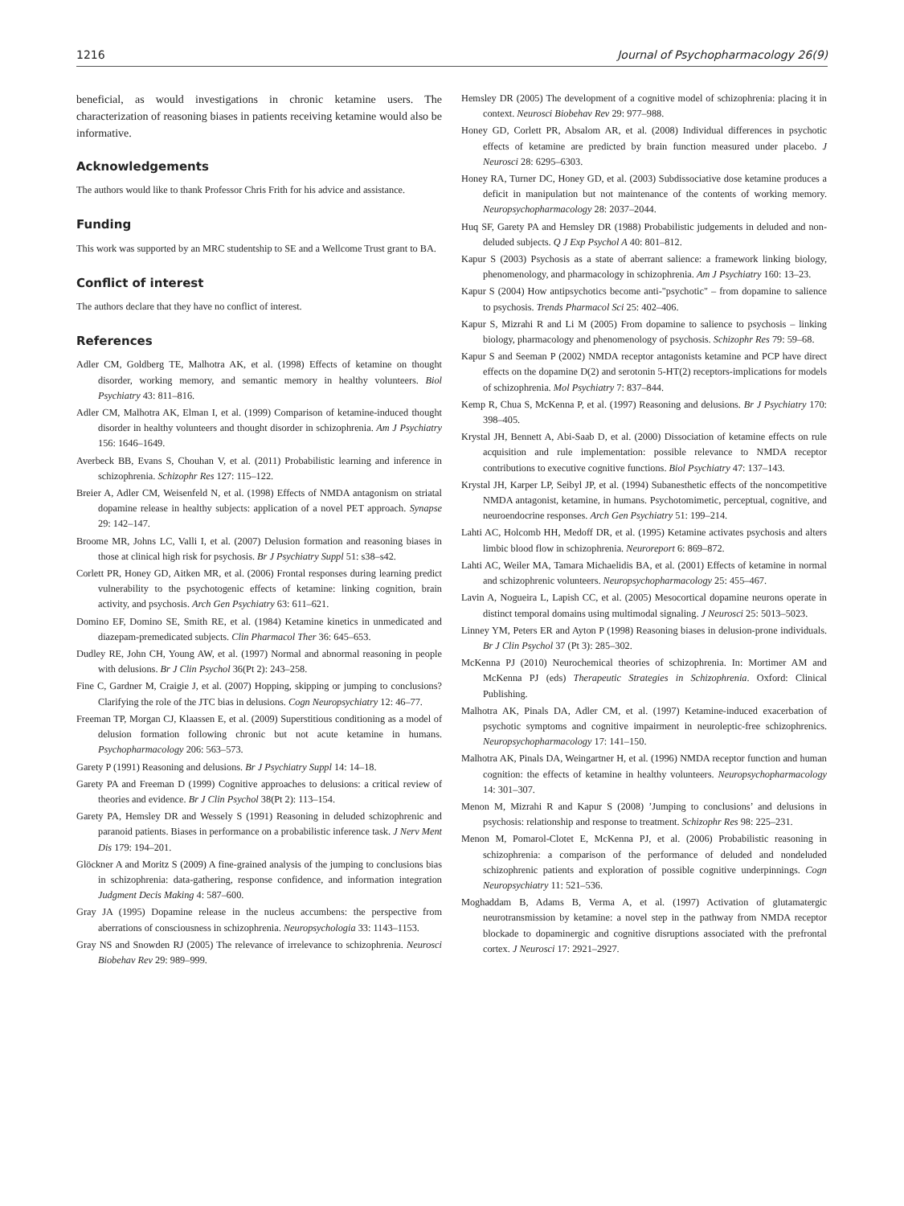1216 Journal of Psychopharmacology 26(9)
beneficial, as would investigations in chronic ketamine users. The characterization of reasoning biases in patients receiving ketamine would also be informative.
Acknowledgements
The authors would like to thank Professor Chris Frith for his advice and assistance.
Funding
This work was supported by an MRC studentship to SE and a Wellcome Trust grant to BA.
Conflict of interest
The authors declare that they have no conflict of interest.
References
Adler CM, Goldberg TE, Malhotra AK, et al. (1998) Effects of ketamine on thought disorder, working memory, and semantic memory in healthy volunteers. Biol Psychiatry 43: 811–816.
Adler CM, Malhotra AK, Elman I, et al. (1999) Comparison of ketamine-induced thought disorder in healthy volunteers and thought disorder in schizophrenia. Am J Psychiatry 156: 1646–1649.
Averbeck BB, Evans S, Chouhan V, et al. (2011) Probabilistic learning and inference in schizophrenia. Schizophr Res 127: 115–122.
Breier A, Adler CM, Weisenfeld N, et al. (1998) Effects of NMDA antagonism on striatal dopamine release in healthy subjects: application of a novel PET approach. Synapse 29: 142–147.
Broome MR, Johns LC, Valli I, et al. (2007) Delusion formation and reasoning biases in those at clinical high risk for psychosis. Br J Psychiatry Suppl 51: s38–s42.
Corlett PR, Honey GD, Aitken MR, et al. (2006) Frontal responses during learning predict vulnerability to the psychotogenic effects of ketamine: linking cognition, brain activity, and psychosis. Arch Gen Psychiatry 63: 611–621.
Domino EF, Domino SE, Smith RE, et al. (1984) Ketamine kinetics in unmedicated and diazepam-premedicated subjects. Clin Pharmacol Ther 36: 645–653.
Dudley RE, John CH, Young AW, et al. (1997) Normal and abnormal reasoning in people with delusions. Br J Clin Psychol 36(Pt 2): 243–258.
Fine C, Gardner M, Craigie J, et al. (2007) Hopping, skipping or jumping to conclusions? Clarifying the role of the JTC bias in delusions. Cogn Neuropsychiatry 12: 46–77.
Freeman TP, Morgan CJ, Klaassen E, et al. (2009) Superstitious conditioning as a model of delusion formation following chronic but not acute ketamine in humans. Psychopharmacology 206: 563–573.
Garety P (1991) Reasoning and delusions. Br J Psychiatry Suppl 14: 14–18.
Garety PA and Freeman D (1999) Cognitive approaches to delusions: a critical review of theories and evidence. Br J Clin Psychol 38(Pt 2): 113–154.
Garety PA, Hemsley DR and Wessely S (1991) Reasoning in deluded schizophrenic and paranoid patients. Biases in performance on a probabilistic inference task. J Nerv Ment Dis 179: 194–201.
Glöckner A and Moritz S (2009) A fine-grained analysis of the jumping to conclusions bias in schizophrenia: data-gathering, response confidence, and information integration Judgment Decis Making 4: 587–600.
Gray JA (1995) Dopamine release in the nucleus accumbens: the perspective from aberrations of consciousness in schizophrenia. Neuropsychologia 33: 1143–1153.
Gray NS and Snowden RJ (2005) The relevance of irrelevance to schizophrenia. Neurosci Biobehav Rev 29: 989–999.
Hemsley DR (2005) The development of a cognitive model of schizophrenia: placing it in context. Neurosci Biobehav Rev 29: 977–988.
Honey GD, Corlett PR, Absalom AR, et al. (2008) Individual differences in psychotic effects of ketamine are predicted by brain function measured under placebo. J Neurosci 28: 6295–6303.
Honey RA, Turner DC, Honey GD, et al. (2003) Subdissociative dose ketamine produces a deficit in manipulation but not maintenance of the contents of working memory. Neuropsychopharmacology 28: 2037–2044.
Huq SF, Garety PA and Hemsley DR (1988) Probabilistic judgements in deluded and non-deluded subjects. Q J Exp Psychol A 40: 801–812.
Kapur S (2003) Psychosis as a state of aberrant salience: a framework linking biology, phenomenology, and pharmacology in schizophrenia. Am J Psychiatry 160: 13–23.
Kapur S (2004) How antipsychotics become anti-"psychotic" – from dopamine to salience to psychosis. Trends Pharmacol Sci 25: 402–406.
Kapur S, Mizrahi R and Li M (2005) From dopamine to salience to psychosis – linking biology, pharmacology and phenomenology of psychosis. Schizophr Res 79: 59–68.
Kapur S and Seeman P (2002) NMDA receptor antagonists ketamine and PCP have direct effects on the dopamine D(2) and serotonin 5-HT(2) receptors-implications for models of schizophrenia. Mol Psychiatry 7: 837–844.
Kemp R, Chua S, McKenna P, et al. (1997) Reasoning and delusions. Br J Psychiatry 170: 398–405.
Krystal JH, Bennett A, Abi-Saab D, et al. (2000) Dissociation of ketamine effects on rule acquisition and rule implementation: possible relevance to NMDA receptor contributions to executive cognitive functions. Biol Psychiatry 47: 137–143.
Krystal JH, Karper LP, Seibyl JP, et al. (1994) Subanesthetic effects of the noncompetitive NMDA antagonist, ketamine, in humans. Psychotomimetic, perceptual, cognitive, and neuroendocrine responses. Arch Gen Psychiatry 51: 199–214.
Lahti AC, Holcomb HH, Medoff DR, et al. (1995) Ketamine activates psychosis and alters limbic blood flow in schizophrenia. Neuroreport 6: 869–872.
Lahti AC, Weiler MA, Tamara Michaelidis BA, et al. (2001) Effects of ketamine in normal and schizophrenic volunteers. Neuropsychopharmacology 25: 455–467.
Lavin A, Nogueira L, Lapish CC, et al. (2005) Mesocortical dopamine neurons operate in distinct temporal domains using multimodal signaling. J Neurosci 25: 5013–5023.
Linney YM, Peters ER and Ayton P (1998) Reasoning biases in delusion-prone individuals. Br J Clin Psychol 37 (Pt 3): 285–302.
McKenna PJ (2010) Neurochemical theories of schizophrenia. In: Mortimer AM and McKenna PJ (eds) Therapeutic Strategies in Schizophrenia. Oxford: Clinical Publishing.
Malhotra AK, Pinals DA, Adler CM, et al. (1997) Ketamine-induced exacerbation of psychotic symptoms and cognitive impairment in neuroleptic-free schizophrenics. Neuropsychopharmacology 17: 141–150.
Malhotra AK, Pinals DA, Weingartner H, et al. (1996) NMDA receptor function and human cognition: the effects of ketamine in healthy volunteers. Neuropsychopharmacology 14: 301–307.
Menon M, Mizrahi R and Kapur S (2008) ’Jumping to conclusions’ and delusions in psychosis: relationship and response to treatment. Schizophr Res 98: 225–231.
Menon M, Pomarol-Clotet E, McKenna PJ, et al. (2006) Probabilistic reasoning in schizophrenia: a comparison of the performance of deluded and nondeluded schizophrenic patients and exploration of possible cognitive underpinnings. Cogn Neuropsychiatry 11: 521–536.
Moghaddam B, Adams B, Verma A, et al. (1997) Activation of glutamatergic neurotransmission by ketamine: a novel step in the pathway from NMDA receptor blockade to dopaminergic and cognitive disruptions associated with the prefrontal cortex. J Neurosci 17: 2921–2927.